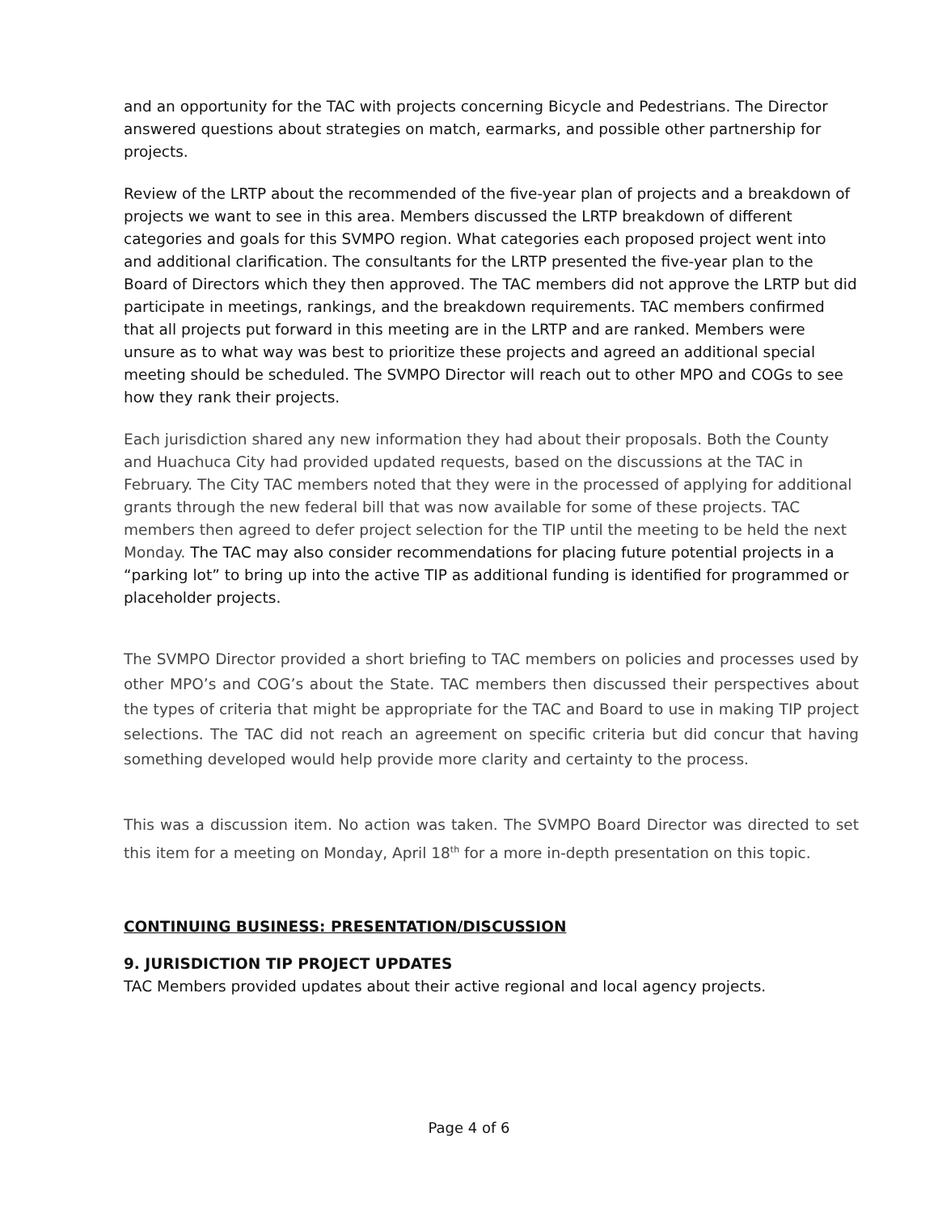and an opportunity for the TAC with projects concerning Bicycle and Pedestrians. The Director answered questions about strategies on match, earmarks, and possible other partnership for projects.
Review of the LRTP about the recommended of the five-year plan of projects and a breakdown of projects we want to see in this area. Members discussed the LRTP breakdown of different categories and goals for this SVMPO region. What categories each proposed project went into and additional clarification. The consultants for the LRTP presented the five-year plan to the Board of Directors which they then approved. The TAC members did not approve the LRTP but did participate in meetings, rankings, and the breakdown requirements. TAC members confirmed that all projects put forward in this meeting are in the LRTP and are ranked. Members were unsure as to what way was best to prioritize these projects and agreed an additional special meeting should be scheduled. The SVMPO Director will reach out to other MPO and COGs to see how they rank their projects.
Each jurisdiction shared any new information they had about their proposals. Both the County and Huachuca City had provided updated requests, based on the discussions at the TAC in February. The City TAC members noted that they were in the processed of applying for additional grants through the new federal bill that was now available for some of these projects. TAC members then agreed to defer project selection for the TIP until the meeting to be held the next Monday. The TAC may also consider recommendations for placing future potential projects in a “parking lot” to bring up into the active TIP as additional funding is identified for programmed or placeholder projects.
The SVMPO Director provided a short briefing to TAC members on policies and processes used by other MPO’s and COG’s about the State. TAC members then discussed their perspectives about the types of criteria that might be appropriate for the TAC and Board to use in making TIP project selections. The TAC did not reach an agreement on specific criteria but did concur that having something developed would help provide more clarity and certainty to the process.
This was a discussion item. No action was taken. The SVMPO Board Director was directed to set this item for a meeting on Monday, April 18<sup>th</sup> for a more in-depth presentation on this topic.
CONTINUING BUSINESS: PRESENTATION/DISCUSSION
9. JURISDICTION TIP PROJECT UPDATES
TAC Members provided updates about their active regional and local agency projects.
Page 4 of 6